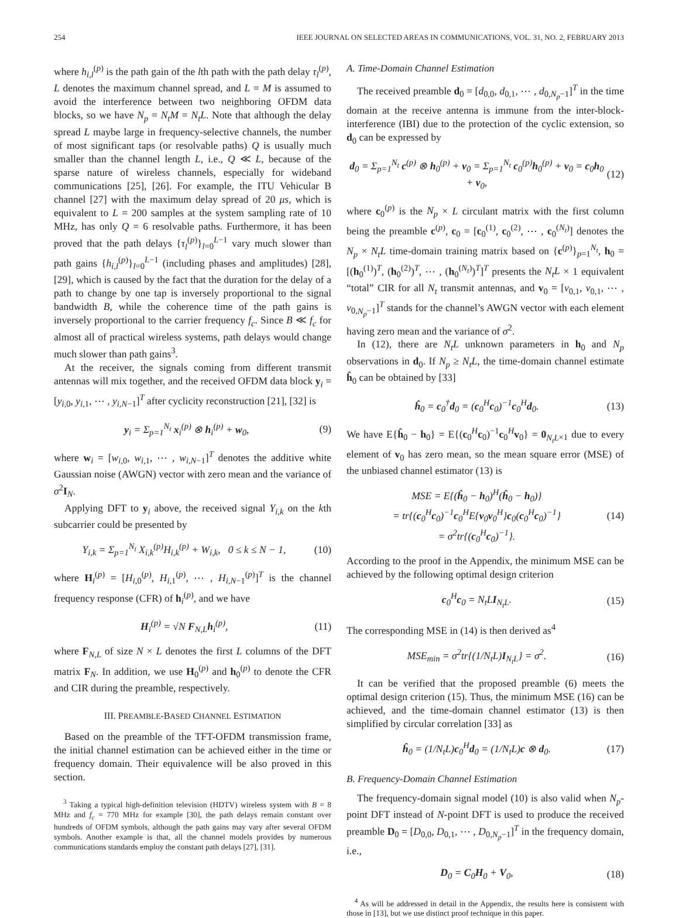254 IEEE JOURNAL ON SELECTED AREAS IN COMMUNICATIONS, VOL. 31, NO. 2, FEBRUARY 2013
where h<sub>i,l</sub><sup>(p)</sup> is the path gain of the lth path with the path delay τ<sub>l</sub><sup>(p)</sup>, L denotes the maximum channel spread, and L = M is assumed to avoid the interference between two neighboring OFDM data blocks, so we have N<sub>p</sub> = N<sub>t</sub>M = N<sub>t</sub>L. Note that although the delay spread L maybe large in frequency-selective channels, the number of most significant taps (or resolvable paths) Q is usually much smaller than the channel length L, i.e., Q ≪ L, because of the sparse nature of wireless channels, especially for wideband communications [25], [26]. For example, the ITU Vehicular B channel [27] with the maximum delay spread of 20 μs, which is equivalent to L = 200 samples at the system sampling rate of 10 MHz, has only Q = 6 resolvable paths. Furthermore, it has been proved that the path delays {τ<sub>l</sub><sup>(p)</sup>}<sub>l=0</sub><sup>L−1</sup> vary much slower than path gains {h<sub>i,l</sub><sup>(p)</sup>}<sub>l=0</sub><sup>L−1</sup> (including phases and amplitudes) [28], [29], which is caused by the fact that the duration for the delay of a path to change by one tap is inversely proportional to the signal bandwidth B, while the coherence time of the path gains is inversely proportional to the carrier frequency f<sub>c</sub>. Since B ≪ f<sub>c</sub> for almost all of practical wireless systems, path delays would change much slower than path gains<sup>3</sup>.
At the receiver, the signals coming from different transmit antennas will mix together, and the received OFDM data block y<sub>i</sub> = [y<sub>i,0</sub>, y<sub>i,1</sub>, ⋯ , y<sub>i,N−1</sub>]<sup>T</sup> after cyclicity reconstruction [21], [32] is
y<sub>i</sub> = Σ<sub>p=1</sub><sup>N<sub>t</sub></sup> x<sub>i</sub><sup>(p)</sup> ⊗ h<sub>i</sub><sup>(p)</sup> + w<sub>0</sub>, (9)
where w<sub>i</sub> = [w<sub>i,0</sub>, w<sub>i,1</sub>, ⋯ , w<sub>i,N−1</sub>]<sup>T</sup> denotes the additive white Gaussian noise (AWGN) vector with zero mean and the variance of σ<sup>2</sup>I<sub>N</sub>.
Applying DFT to y<sub>i</sub> above, the received signal Y<sub>i,k</sub> on the kth subcarrier could be presented by
Y<sub>i,k</sub> = Σ<sub>p=1</sub><sup>N<sub>t</sub></sup> X<sub>i,k</sub><sup>(p)</sup>H<sub>i,k</sub><sup>(p)</sup> + W<sub>i,k</sub>, 0 ≤ k ≤ N − 1, (10)
where H<sub>i</sub><sup>(p)</sup> = [H<sub>i,0</sub><sup>(p)</sup>, H<sub>i,1</sub><sup>(p)</sup>, ⋯ , H<sub>i,N−1</sub><sup>(p)</sup>]<sup>T</sup> is the channel frequency response (CFR) of h<sub>i</sub><sup>(p)</sup>, and we have
H<sub>i</sub><sup>(p)</sup> = √N F<sub>N,L</sub>h<sub>i</sub><sup>(p)</sup>, (11)
where F<sub>N,L</sub> of size N × L denotes the first L columns of the DFT matrix F<sub>N</sub>. In addition, we use H<sub>0</sub><sup>(p)</sup> and h<sub>0</sub><sup>(p)</sup> to denote the CFR and CIR during the preamble, respectively.
III. PREAMBLE-BASED CHANNEL ESTIMATION
Based on the preamble of the TFT-OFDM transmission frame, the initial channel estimation can be achieved either in the time or frequency domain. Their equivalence will be also proved in this section.
<sup>3</sup> Taking a typical high-definition television (HDTV) wireless system with B = 8 MHz and f<sub>c</sub> = 770 MHz for example [30], the path delays remain constant over hundreds of OFDM symbols, although the path gains may vary after several OFDM symbols. Another example is that, all the channel models provides by numerous communications standards employ the constant path delays [27], [31].
A. Time-Domain Channel Estimation
The received preamble d<sub>0</sub> = [d<sub>0,0</sub>, d<sub>0,1</sub>, ⋯ , d<sub>0,N<sub>p</sub>−1</sub>]<sup>T</sup> in the time domain at the receive antenna is immune from the inter-block-interference (IBI) due to the protection of the cyclic extension, so d<sub>0</sub> can be expressed by
d<sub>0</sub> = Σ<sub>p=1</sub><sup>N<sub>t</sub></sup> c<sup>(p)</sup> ⊗ h<sub>0</sub><sup>(p)</sup> + v<sub>0</sub> = Σ<sub>p=1</sub><sup>N<sub>t</sub></sup> c<sub>0</sub><sup>(p)</sup>h<sub>0</sub><sup>(p)</sup> + v<sub>0</sub> = c<sub>0</sub>h<sub>0</sub> + v<sub>0</sub>, (12)
where c<sub>0</sub><sup>(p)</sup> is the N<sub>p</sub> × L circulant matrix with the first column being the preamble c<sup>(p)</sup>, c<sub>0</sub> = [c<sub>0</sub><sup>(1)</sup>, c<sub>0</sub><sup>(2)</sup>, ⋯ , c<sub>0</sub><sup>(N<sub>t</sub>)</sup>] denotes the N<sub>p</sub> × N<sub>t</sub>L time-domain training matrix based on {c<sup>(p)</sup>}<sub>p=1</sub><sup>N<sub>t</sub></sup>, h<sub>0</sub> = [(h<sub>0</sub><sup>(1)</sup>)<sup>T</sup>, (h<sub>0</sub><sup>(2)</sup>)<sup>T</sup>, ⋯ , (h<sub>0</sub><sup>(N<sub>t</sub>)</sup>)<sup>T</sup>]<sup>T</sup> presents the N<sub>t</sub>L × 1 equivalent “total” CIR for all N<sub>t</sub> transmit antennas, and v<sub>0</sub> = [v<sub>0,1</sub>, v<sub>0,1</sub>, ⋯ , v<sub>0,N<sub>p</sub>−1</sub>]<sup>T</sup> stands for the channel’s AWGN vector with each element having zero mean and the variance of σ<sup>2</sup>.
In (12), there are N<sub>t</sub>L unknown parameters in h<sub>0</sub> and N<sub>p</sub> observations in d<sub>0</sub>. If N<sub>p</sub> ≥ N<sub>t</sub>L, the time-domain channel estimate ĥ<sub>0</sub> can be obtained by [33]
ĥ<sub>0</sub> = c<sub>0</sub><sup>†</sup>d<sub>0</sub> = (c<sub>0</sub><sup>H</sup>c<sub>0</sub>)<sup>−1</sup>c<sub>0</sub><sup>H</sup>d<sub>0</sub>. (13)
We have E{ĥ<sub>0</sub> − h<sub>0</sub>} = E{(c<sub>0</sub><sup>H</sup>c<sub>0</sub>)<sup>−1</sup>c<sub>0</sub><sup>H</sup>v<sub>0</sub>} = 0<sub>N<sub>t</sub>L×1</sub> due to every element of v<sub>0</sub> has zero mean, so the mean square error (MSE) of the unbiased channel estimator (13) is
MSE = E{(ĥ<sub>0</sub> − h<sub>0</sub>)<sup>H</sup>(ĥ<sub>0</sub> − h<sub>0</sub>)}
= tr{(c<sub>0</sub><sup>H</sup>c<sub>0</sub>)<sup>−1</sup>c<sub>0</sub><sup>H</sup>E{v<sub>0</sub>v<sub>0</sub><sup>H</sup>}c<sub>0</sub>(c<sub>0</sub><sup>H</sup>c<sub>0</sub>)<sup>−1</sup>}
= σ<sup>2</sup>tr{(c<sub>0</sub><sup>H</sup>c<sub>0</sub>)<sup>−1</sup>}. (14)
According to the proof in the Appendix, the minimum MSE can be achieved by the following optimal design criterion
c<sub>0</sub><sup>H</sup>c<sub>0</sub> = N<sub>t</sub>LI<sub>N<sub>t</sub>L</sub>. (15)
The corresponding MSE in (14) is then derived as<sup>4</sup>
MSE<sub>min</sub> = σ<sup>2</sup>tr{(1/N<sub>t</sub>L)I<sub>N<sub>t</sub>L</sub>} = σ<sup>2</sup>. (16)
It can be verified that the proposed preamble (6) meets the optimal design criterion (15). Thus, the minimum MSE (16) can be achieved, and the time-domain channel estimator (13) is then simplified by circular correlation [33] as
ĥ<sub>0</sub> = (1/N<sub>t</sub>L)c<sub>0</sub><sup>H</sup>d<sub>0</sub> = (1/N<sub>t</sub>L)c ⊗ d<sub>0</sub>. (17)
B. Frequency-Domain Channel Estimation
The frequency-domain signal model (10) is also valid when N<sub>p</sub>-point DFT instead of N-point DFT is used to produce the received preamble D<sub>0</sub> = [D<sub>0,0</sub>, D<sub>0,1</sub>, ⋯ , D<sub>0,N<sub>p</sub>−1</sub>]<sup>T</sup> in the frequency domain, i.e.,
D<sub>0</sub> = C<sub>0</sub>H<sub>0</sub> + V<sub>0</sub>, (18)
<sup>4</sup> As will be addressed in detail in the Appendix, the results here is consistent with those in [13], but we use distinct proof technique in this paper.